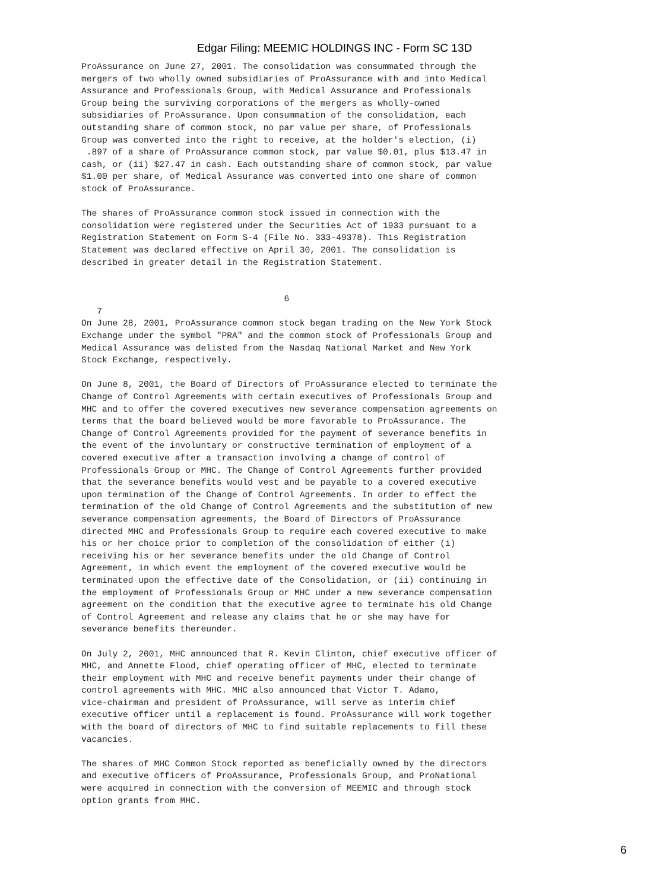Edgar Filing: MEEMIC HOLDINGS INC - Form SC 13D
ProAssurance on June 27, 2001. The consolidation was consummated through the
mergers of two wholly owned subsidiaries of ProAssurance with and into Medical
Assurance and Professionals Group, with Medical Assurance and Professionals
Group being the surviving corporations of the mergers as wholly-owned
subsidiaries of ProAssurance. Upon consummation of the consolidation, each
outstanding share of common stock, no par value per share, of Professionals
Group was converted into the right to receive, at the holder's election, (i)
 .897 of a share of ProAssurance common stock, par value $0.01, plus $13.47 in
cash, or (ii) $27.47 in cash. Each outstanding share of common stock, par value
$1.00 per share, of Medical Assurance was converted into one share of common
stock of ProAssurance.

The shares of ProAssurance common stock issued in connection with the
consolidation were registered under the Securities Act of 1933 pursuant to a
Registration Statement on Form S-4 (File No. 333-49378). This Registration
Statement was declared effective on April 30, 2001. The consolidation is
described in greater detail in the Registration Statement.


                                       6
   7
On June 28, 2001, ProAssurance common stock began trading on the New York Stock
Exchange under the symbol "PRA" and the common stock of Professionals Group and
Medical Assurance was delisted from the Nasdaq National Market and New York
Stock Exchange, respectively.

On June 8, 2001, the Board of Directors of ProAssurance elected to terminate the
Change of Control Agreements with certain executives of Professionals Group and
MHC and to offer the covered executives new severance compensation agreements on
terms that the board believed would be more favorable to ProAssurance. The
Change of Control Agreements provided for the payment of severance benefits in
the event of the involuntary or constructive termination of employment of a
covered executive after a transaction involving a change of control of
Professionals Group or MHC. The Change of Control Agreements further provided
that the severance benefits would vest and be payable to a covered executive
upon termination of the Change of Control Agreements. In order to effect the
termination of the old Change of Control Agreements and the substitution of new
severance compensation agreements, the Board of Directors of ProAssurance
directed MHC and Professionals Group to require each covered executive to make
his or her choice prior to completion of the consolidation of either (i)
receiving his or her severance benefits under the old Change of Control
Agreement, in which event the employment of the covered executive would be
terminated upon the effective date of the Consolidation, or (ii) continuing in
the employment of Professionals Group or MHC under a new severance compensation
agreement on the condition that the executive agree to terminate his old Change
of Control Agreement and release any claims that he or she may have for
severance benefits thereunder.

On July 2, 2001, MHC announced that R. Kevin Clinton, chief executive officer of
MHC, and Annette Flood, chief operating officer of MHC, elected to terminate
their employment with MHC and receive benefit payments under their change of
control agreements with MHC. MHC also announced that Victor T. Adamo,
vice-chairman and president of ProAssurance, will serve as interim chief
executive officer until a replacement is found. ProAssurance will work together
with the board of directors of MHC to find suitable replacements to fill these
vacancies.

The shares of MHC Common Stock reported as beneficially owned by the directors
and executive officers of ProAssurance, Professionals Group, and ProNational
were acquired in connection with the conversion of MEEMIC and through stock
option grants from MHC.
6